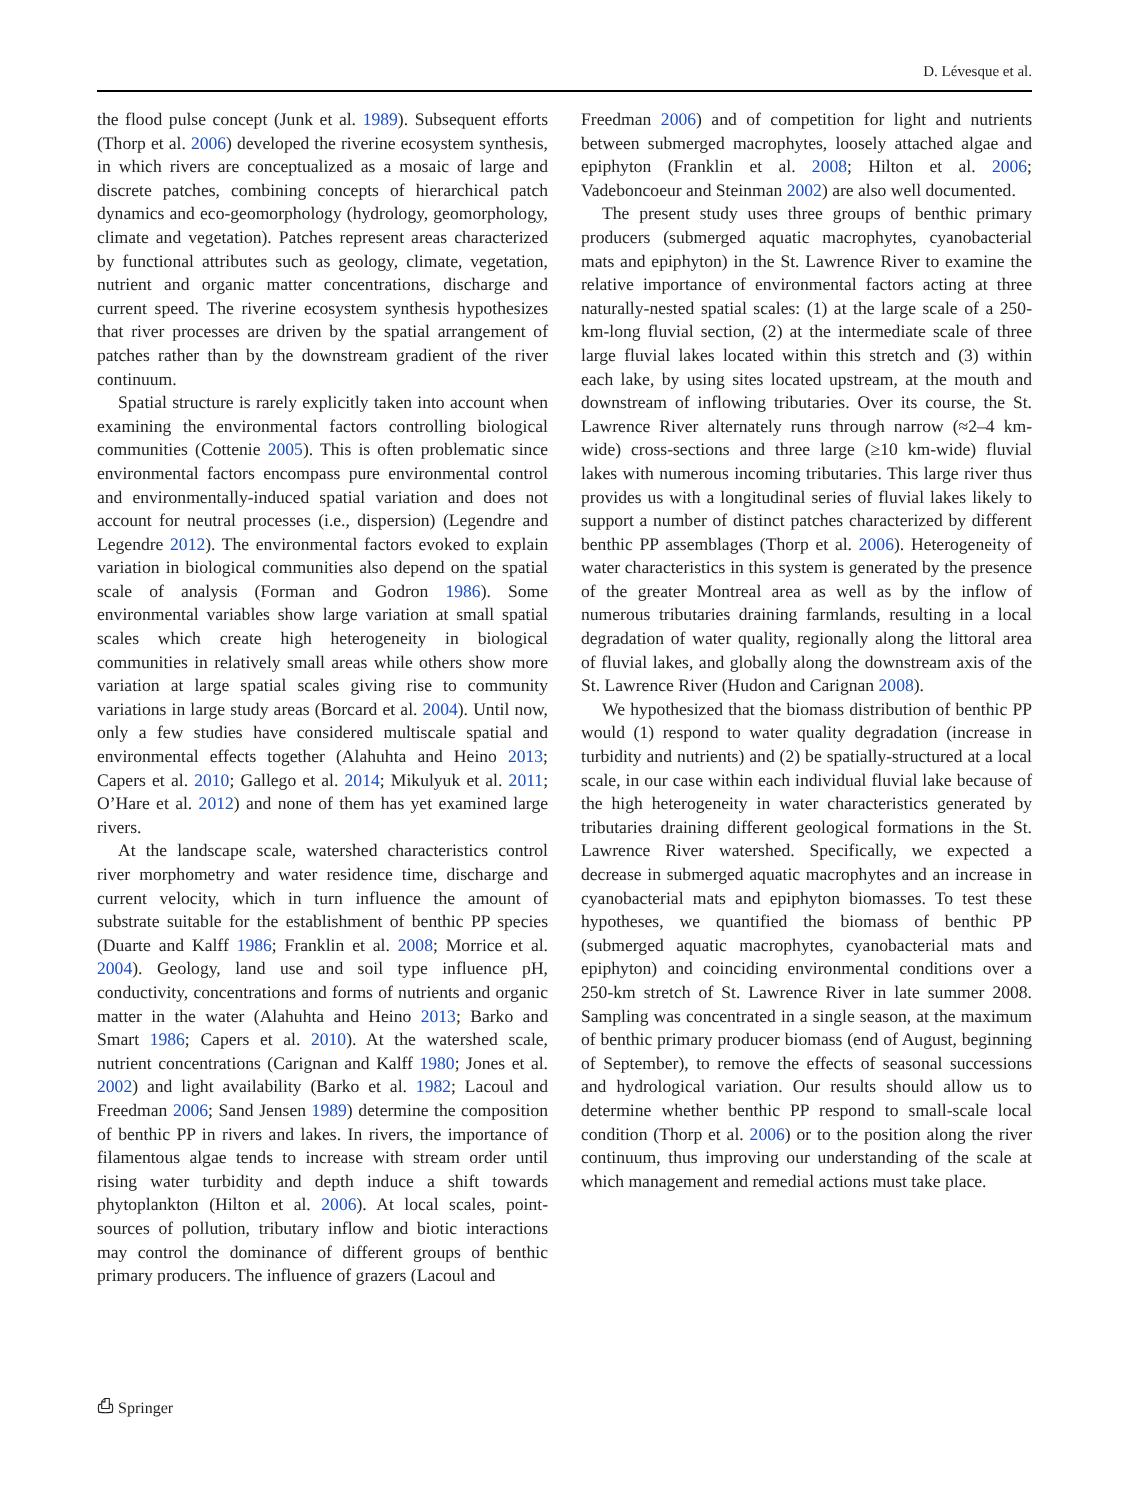D. Lévesque et al.
the flood pulse concept (Junk et al. 1989). Subsequent efforts (Thorp et al. 2006) developed the riverine ecosystem synthesis, in which rivers are conceptualized as a mosaic of large and discrete patches, combining concepts of hierarchical patch dynamics and eco-geomorphology (hydrology, geomorphology, climate and vegetation). Patches represent areas characterized by functional attributes such as geology, climate, vegetation, nutrient and organic matter concentrations, discharge and current speed. The riverine ecosystem synthesis hypothesizes that river processes are driven by the spatial arrangement of patches rather than by the downstream gradient of the river continuum.
Spatial structure is rarely explicitly taken into account when examining the environmental factors controlling biological communities (Cottenie 2005). This is often problematic since environmental factors encompass pure environmental control and environmentally-induced spatial variation and does not account for neutral processes (i.e., dispersion) (Legendre and Legendre 2012). The environmental factors evoked to explain variation in biological communities also depend on the spatial scale of analysis (Forman and Godron 1986). Some environmental variables show large variation at small spatial scales which create high heterogeneity in biological communities in relatively small areas while others show more variation at large spatial scales giving rise to community variations in large study areas (Borcard et al. 2004). Until now, only a few studies have considered multiscale spatial and environmental effects together (Alahuhta and Heino 2013; Capers et al. 2010; Gallego et al. 2014; Mikulyuk et al. 2011; O’Hare et al. 2012) and none of them has yet examined large rivers.
At the landscape scale, watershed characteristics control river morphometry and water residence time, discharge and current velocity, which in turn influence the amount of substrate suitable for the establishment of benthic PP species (Duarte and Kalff 1986; Franklin et al. 2008; Morrice et al. 2004). Geology, land use and soil type influence pH, conductivity, concentrations and forms of nutrients and organic matter in the water (Alahuhta and Heino 2013; Barko and Smart 1986; Capers et al. 2010). At the watershed scale, nutrient concentrations (Carignan and Kalff 1980; Jones et al. 2002) and light availability (Barko et al. 1982; Lacoul and Freedman 2006; Sand Jensen 1989) determine the composition of benthic PP in rivers and lakes. In rivers, the importance of filamentous algae tends to increase with stream order until rising water turbidity and depth induce a shift towards phytoplankton (Hilton et al. 2006). At local scales, point-sources of pollution, tributary inflow and biotic interactions may control the dominance of different groups of benthic primary producers. The influence of grazers (Lacoul and
Freedman 2006) and of competition for light and nutrients between submerged macrophytes, loosely attached algae and epiphyton (Franklin et al. 2008; Hilton et al. 2006; Vadeboncoeur and Steinman 2002) are also well documented.
The present study uses three groups of benthic primary producers (submerged aquatic macrophytes, cyanobacterial mats and epiphyton) in the St. Lawrence River to examine the relative importance of environmental factors acting at three naturally-nested spatial scales: (1) at the large scale of a 250-km-long fluvial section, (2) at the intermediate scale of three large fluvial lakes located within this stretch and (3) within each lake, by using sites located upstream, at the mouth and downstream of inflowing tributaries. Over its course, the St. Lawrence River alternately runs through narrow (≈2–4 km-wide) cross-sections and three large (≥10 km-wide) fluvial lakes with numerous incoming tributaries. This large river thus provides us with a longitudinal series of fluvial lakes likely to support a number of distinct patches characterized by different benthic PP assemblages (Thorp et al. 2006). Heterogeneity of water characteristics in this system is generated by the presence of the greater Montreal area as well as by the inflow of numerous tributaries draining farmlands, resulting in a local degradation of water quality, regionally along the littoral area of fluvial lakes, and globally along the downstream axis of the St. Lawrence River (Hudon and Carignan 2008).
We hypothesized that the biomass distribution of benthic PP would (1) respond to water quality degradation (increase in turbidity and nutrients) and (2) be spatially-structured at a local scale, in our case within each individual fluvial lake because of the high heterogeneity in water characteristics generated by tributaries draining different geological formations in the St. Lawrence River watershed. Specifically, we expected a decrease in submerged aquatic macrophytes and an increase in cyanobacterial mats and epiphyton biomasses. To test these hypotheses, we quantified the biomass of benthic PP (submerged aquatic macrophytes, cyanobacterial mats and epiphyton) and coinciding environmental conditions over a 250-km stretch of St. Lawrence River in late summer 2008. Sampling was concentrated in a single season, at the maximum of benthic primary producer biomass (end of August, beginning of September), to remove the effects of seasonal successions and hydrological variation. Our results should allow us to determine whether benthic PP respond to small-scale local condition (Thorp et al. 2006) or to the position along the river continuum, thus improving our understanding of the scale at which management and remedial actions must take place.
⎙ Springer